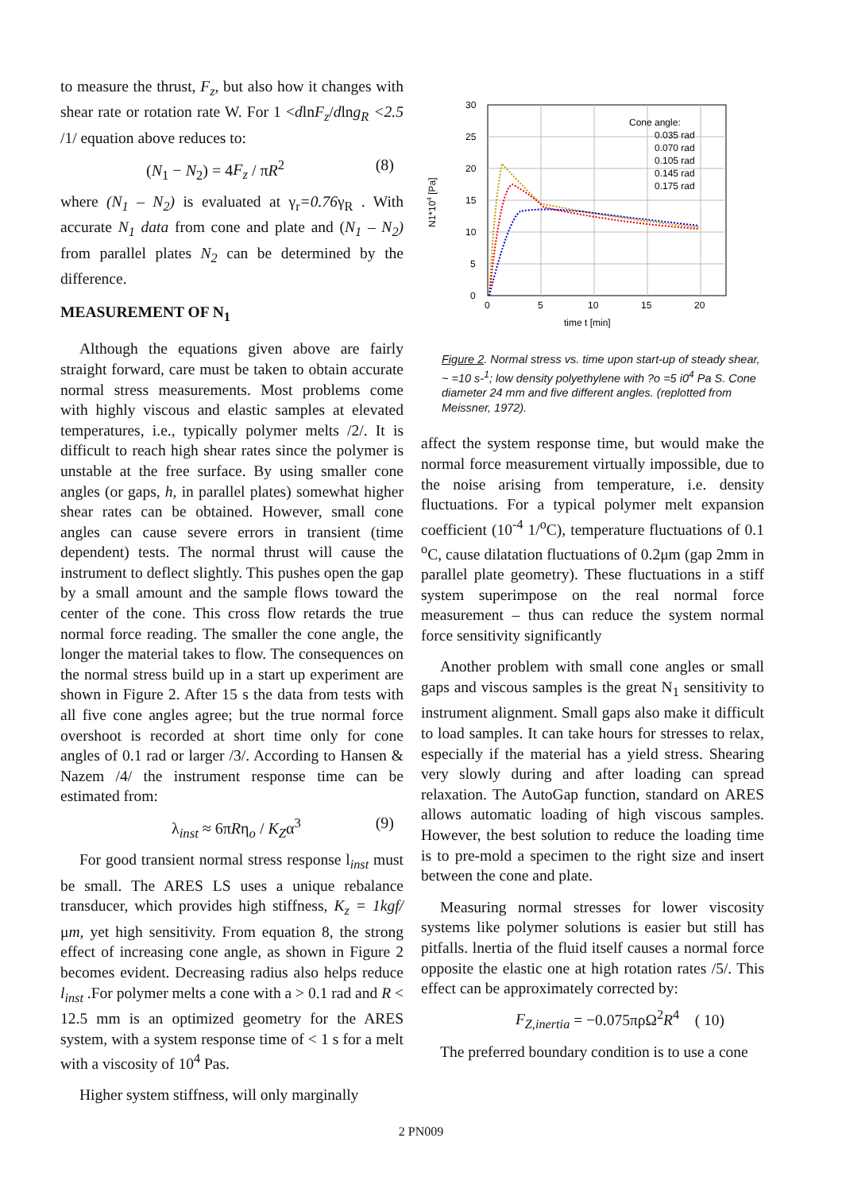to measure the thrust, F<sub>z</sub>, but also how it changes with shear rate or rotation rate W. For 1 <dlnF<sub>z</sub>/dlng<sub>R</sub> <2.5 /1/ equation above reduces to:
(N<sub>1</sub> − N<sub>2</sub>) = 4F<sub>z</sub> / πR<sup>2</sup> (8)
where (N<sub>1</sub> – N<sub>2</sub>) is evaluated at γ<sub>r</sub>=0.76γ<sub>R</sub> . With accurate N<sub>1</sub> data from cone and plate and (N<sub>1</sub> – N<sub>2</sub>) from parallel plates N<sub>2</sub> can be determined by the difference.
MEASUREMENT OF N<sub>1</sub>
Although the equations given above are fairly straight forward, care must be taken to obtain accurate normal stress measurements. Most problems come with highly viscous and elastic samples at elevated temperatures, i.e., typically polymer melts /2/. It is difficult to reach high shear rates since the polymer is unstable at the free surface. By using smaller cone angles (or gaps, h, in parallel plates) somewhat higher shear rates can be obtained. However, small cone angles can cause severe errors in transient (time dependent) tests. The normal thrust will cause the instrument to deflect slightly. This pushes open the gap by a small amount and the sample flows toward the center of the cone. This cross flow retards the true normal force reading. The smaller the cone angle, the longer the material takes to flow. The consequences on the normal stress build up in a start up experiment are shown in Figure 2. After 15 s the data from tests with all five cone angles agree; but the true normal force overshoot is recorded at short time only for cone angles of 0.1 rad or larger /3/. According to Hansen & Nazem /4/ the instrument response time can be estimated from:
λ<sub>inst</sub> ≈ 6πRη<sub>o</sub> / K<sub>Z</sub>α<sup>3</sup> (9)
For good transient normal stress response l<sub>inst</sub> must be small. The ARES LS uses a unique rebalance transducer, which provides high stiffness, K<sub>z</sub> = 1kgf/μm, yet high sensitivity. From equation 8, the strong effect of increasing cone angle, as shown in Figure 2 becomes evident. Decreasing radius also helps reduce l<sub>inst</sub> .For polymer melts a cone with a > 0.1 rad and R < 12.5 mm is an optimized geometry for the ARES system, with a system response time of < 1 s for a melt with a viscosity of 10<sup>4</sup> Pas.
Higher system stiffness, will only marginally
30
25
20
15
10
5
0
0
5
10
15
20
time t [min]
N1*104 [Pa]
Cone angle:
0.035 rad
0.070 rad
0.105 rad
0.145 rad
0.175 rad
Figure 2. Normal stress vs. time upon start-up of steady shear, ~ =10 s-<sup>1</sup>; low density polyethylene with ?o =5 i0<sup>4</sup> Pa S. Cone diameter 24 mm and five different angles. (replotted from Meissner, 1972).
affect the system response time, but would make the normal force measurement virtually impossible, due to the noise arising from temperature, i.e. density fluctuations. For a typical polymer melt expansion coefficient (10<sup>-4</sup> 1/<sup>o</sup>C), temperature fluctuations of 0.1 <sup>o</sup>C, cause dilatation fluctuations of 0.2μm (gap 2mm in parallel plate geometry). These fluctuations in a stiff system superimpose on the real normal force measurement – thus can reduce the system normal force sensitivity significantly
Another problem with small cone angles or small gaps and viscous samples is the great N<sub>1</sub> sensitivity to instrument alignment. Small gaps also make it difficult to load samples. It can take hours for stresses to relax, especially if the material has a yield stress. Shearing very slowly during and after loading can spread relaxation. The AutoGap function, standard on ARES allows automatic loading of high viscous samples. However, the best solution to reduce the loading time is to pre-mold a specimen to the right size and insert between the cone and plate.
Measuring normal stresses for lower viscosity systems like polymer solutions is easier but still has pitfalls. lnertia of the fluid itself causes a normal force opposite the elastic one at high rotation rates /5/. This effect can be approximately corrected by:
F<sub>Z,inertia</sub> = −0.075πρΩ<sup>2</sup>R<sup>4</sup> ( 10)
The preferred boundary condition is to use a cone
2 PN009